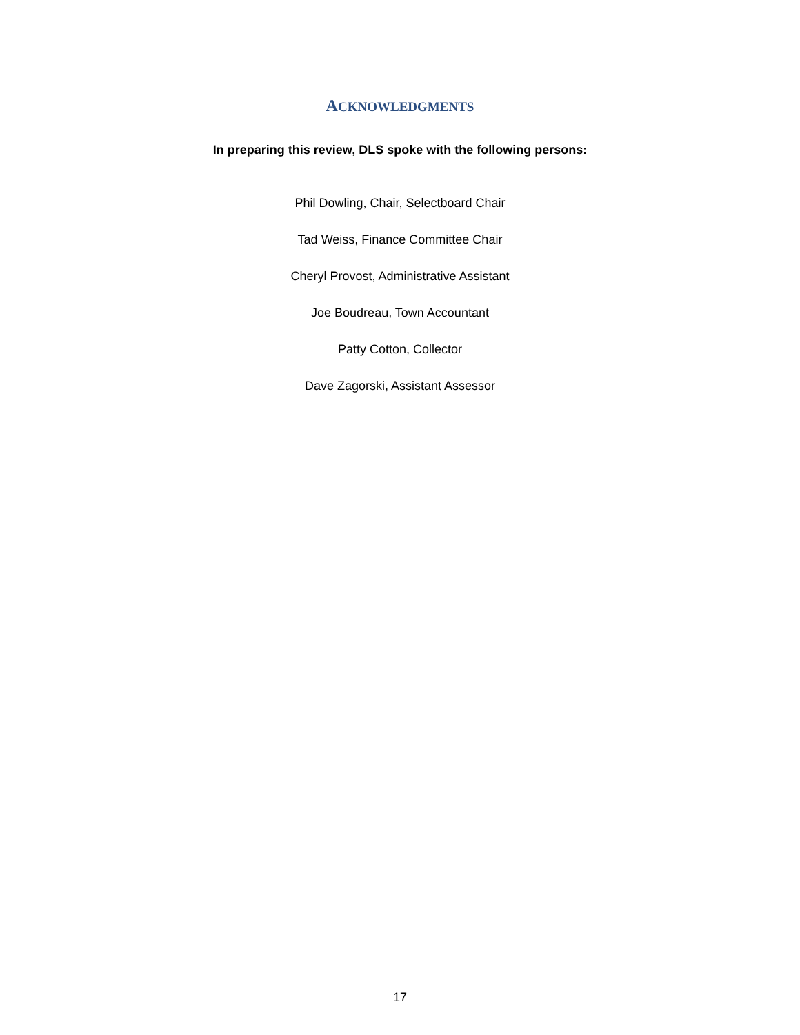ACKNOWLEDGMENTS
In preparing this review, DLS spoke with the following persons:
Phil Dowling, Chair, Selectboard Chair
Tad Weiss, Finance Committee Chair
Cheryl Provost, Administrative Assistant
Joe Boudreau, Town Accountant
Patty Cotton, Collector
Dave Zagorski, Assistant Assessor
17